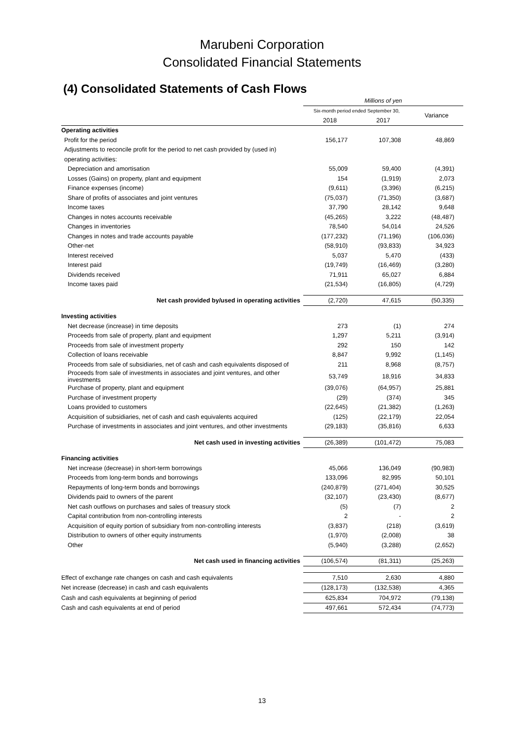Marubeni Corporation
Consolidated Financial Statements
(4) Consolidated Statements of Cash Flows
| | Millions of yen | | |
| --- | --- | --- | --- |
| | Six-month period ended September 30, | | Variance |
| | 2018 | 2017 | |
| Operating activities | | | |
| Profit for the period | 156,177 | 107,308 | 48,869 |
| Adjustments to reconcile profit for the period to net cash provided by (used in) | | | |
| operating activities: | | | |
| Depreciation and amortisation | 55,009 | 59,400 | (4,391) |
| Losses (Gains) on property, plant and equipment | 154 | (1,919) | 2,073 |
| Finance expenses (income) | (9,611) | (3,396) | (6,215) |
| Share of profits of associates and joint ventures | (75,037) | (71,350) | (3,687) |
| Income taxes | 37,790 | 28,142 | 9,648 |
| Changes in notes accounts receivable | (45,265) | 3,222 | (48,487) |
| Changes in inventories | 78,540 | 54,014 | 24,526 |
| Changes in notes and trade accounts payable | (177,232) | (71,196) | (106,036) |
| Other-net | (58,910) | (93,833) | 34,923 |
| Interest received | 5,037 | 5,470 | (433) |
| Interest paid | (19,749) | (16,469) | (3,280) |
| Dividends received | 71,911 | 65,027 | 6,884 |
| Income taxes paid | (21,534) | (16,805) | (4,729) |
| Net cash provided by/used in operating activities | (2,720) | 47,615 | (50,335) |
| Investing activities | | | |
| Net decrease (increase) in time deposits | 273 | (1) | 274 |
| Proceeds from sale of property, plant and equipment | 1,297 | 5,211 | (3,914) |
| Proceeds from sale of investment property | 292 | 150 | 142 |
| Collection of loans receivable | 8,847 | 9,992 | (1,145) |
| Proceeds from sale of subsidiaries, net of cash and cash equivalents disposed of | 211 | 8,968 | (8,757) |
| Proceeds from sale of investments in associates and joint ventures, and other investments | 53,749 | 18,916 | 34,833 |
| Purchase of property, plant and equipment | (39,076) | (64,957) | 25,881 |
| Purchase of investment property | (29) | (374) | 345 |
| Loans provided to customers | (22,645) | (21,382) | (1,263) |
| Acquisition of subsidiaries, net of cash and cash equivalents acquired | (125) | (22,179) | 22,054 |
| Purchase of investments in associates and joint ventures, and other investments | (29,183) | (35,816) | 6,633 |
| Net cash used in investing activities | (26,389) | (101,472) | 75,083 |
| Financing activities | | | |
| Net increase (decrease) in short-term borrowings | 45,066 | 136,049 | (90,983) |
| Proceeds from long-term bonds and borrowings | 133,096 | 82,995 | 50,101 |
| Repayments of long-term bonds and borrowings | (240,879) | (271,404) | 30,525 |
| Dividends paid to owners of the parent | (32,107) | (23,430) | (8,677) |
| Net cash outflows on purchases and sales of treasury stock | (5) | (7) | 2 |
| Capital contribution from non-controlling interests | 2 | - | 2 |
| Acquisition of equity portion of subsidiary from non-controlling interests | (3,837) | (218) | (3,619) |
| Distribution to owners of other equity instruments | (1,970) | (2,008) | 38 |
| Other | (5,940) | (3,288) | (2,652) |
| Net cash used in financing activities | (106,574) | (81,311) | (25,263) |
| Effect of exchange rate changes on cash and cash equivalents | 7,510 | 2,630 | 4,880 |
| Net increase (decrease) in cash and cash equivalents | (128,173) | (132,538) | 4,365 |
| Cash and cash equivalents at beginning of period | 625,834 | 704,972 | (79,138) |
| Cash and cash equivalents at end of period | 497,661 | 572,434 | (74,773) |
13